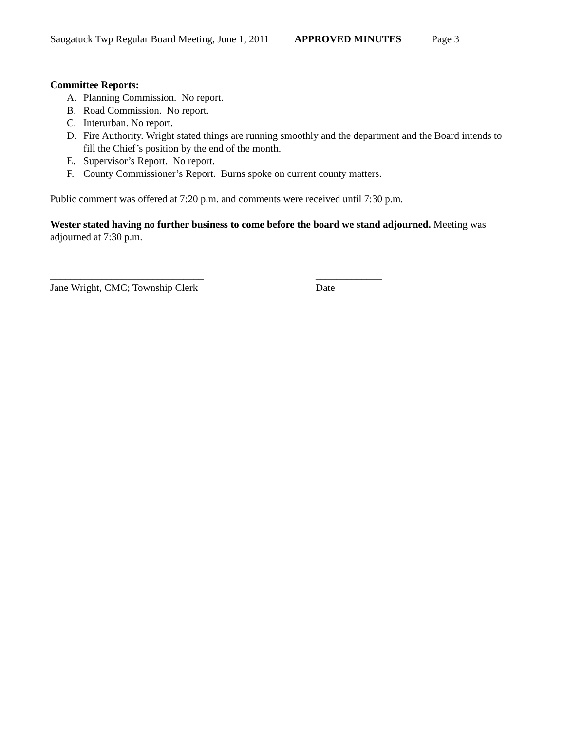Saugatuck Twp Regular Board Meeting, June 1, 2011 APPROVED MINUTES Page 3
Committee Reports:
A. Planning Commission. No report.
B. Road Commission. No report.
C. Interurban. No report.
D. Fire Authority. Wright stated things are running smoothly and the department and the Board intends to fill the Chief’s position by the end of the month.
E. Supervisor’s Report. No report.
F. County Commissioner’s Report. Burns spoke on current county matters.
Public comment was offered at 7:20 p.m. and comments were received until 7:30 p.m.
Wester stated having no further business to come before the board we stand adjourned. Meeting was adjourned at 7:30 p.m.
______________________________
Jane Wright, CMC; Township Clerk
_____________
Date